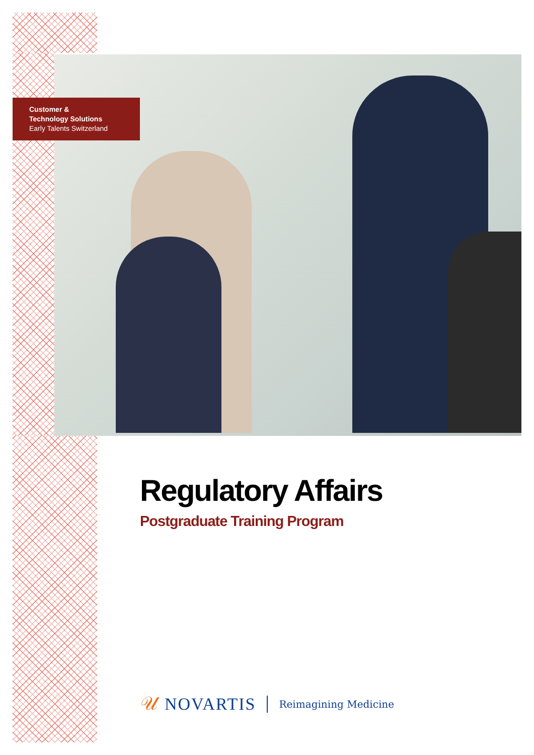Customer &
Technology Solutions
Early Talents Switzerland
Regulatory Affairs
Postgraduate Training Program
𝒰 NOVARTIS Reimagining Medicine